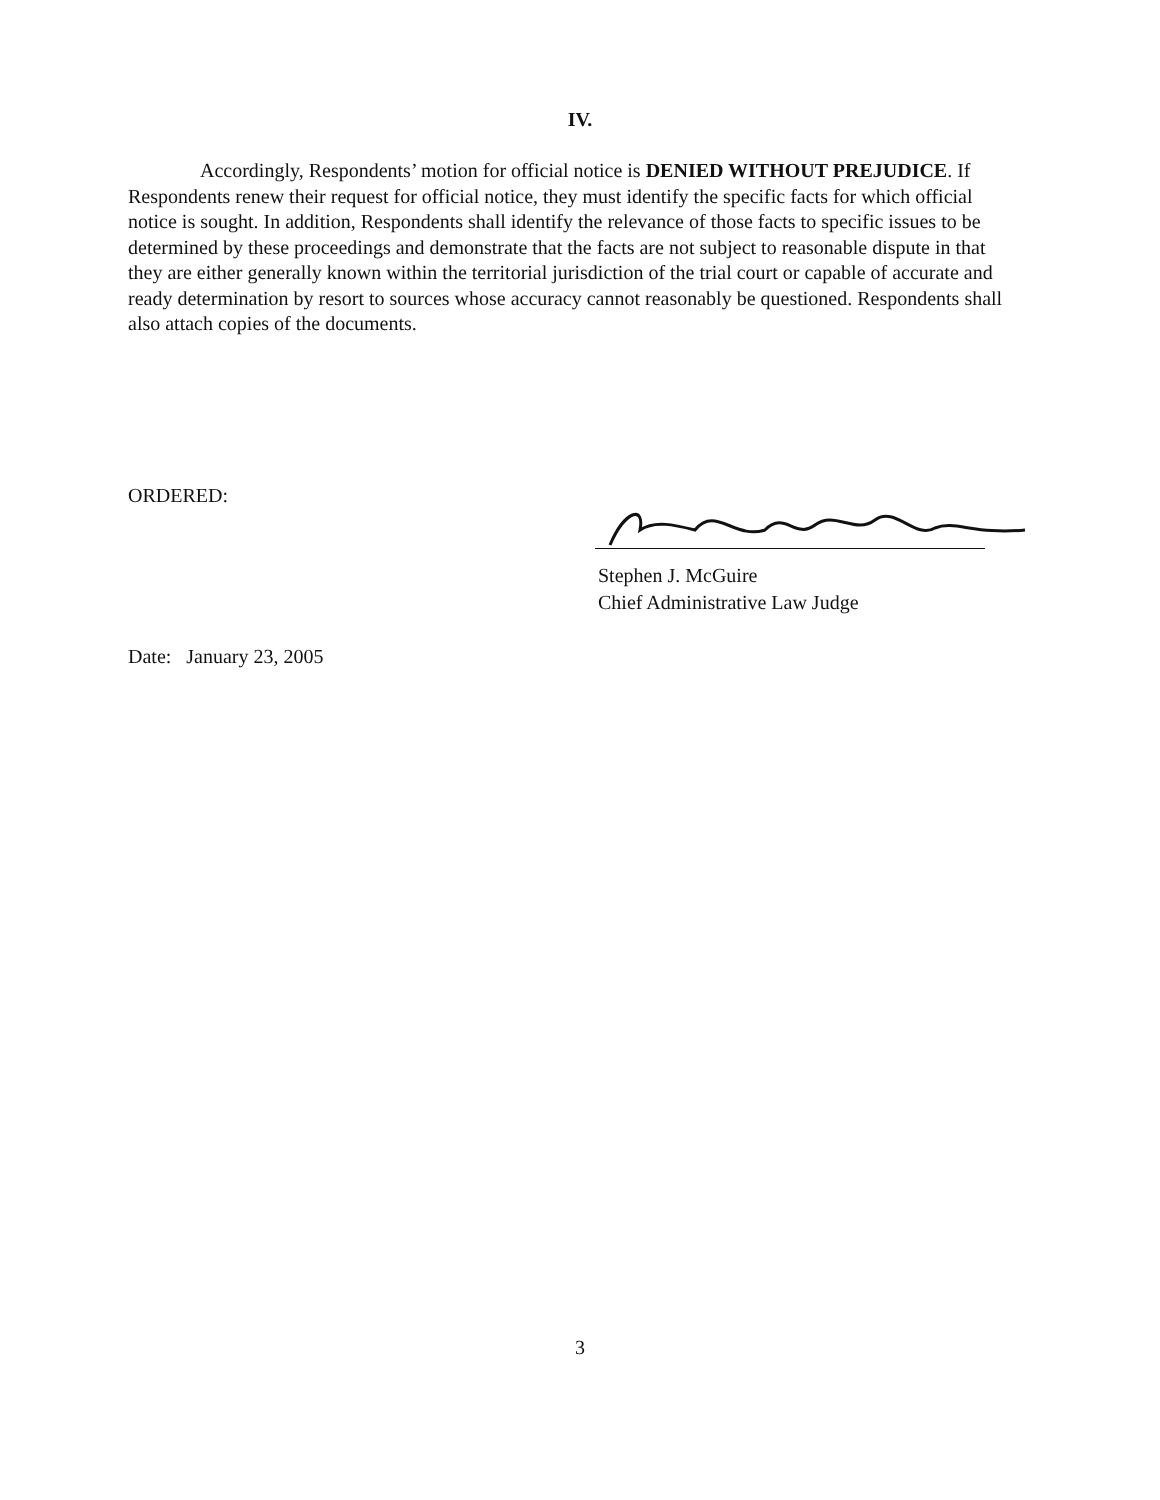IV.
Accordingly, Respondents’ motion for official notice is DENIED WITHOUT PREJUDICE. If Respondents renew their request for official notice, they must identify the specific facts for which official notice is sought. In addition, Respondents shall identify the relevance of those facts to specific issues to be determined by these proceedings and demonstrate that the facts are not subject to reasonable dispute in that they are either generally known within the territorial jurisdiction of the trial court or capable of accurate and ready determination by resort to sources whose accuracy cannot reasonably be questioned. Respondents shall also attach copies of the documents.
ORDERED:
Stephen J. McGuire
Chief Administrative Law Judge
Date: January 23, 2005
3